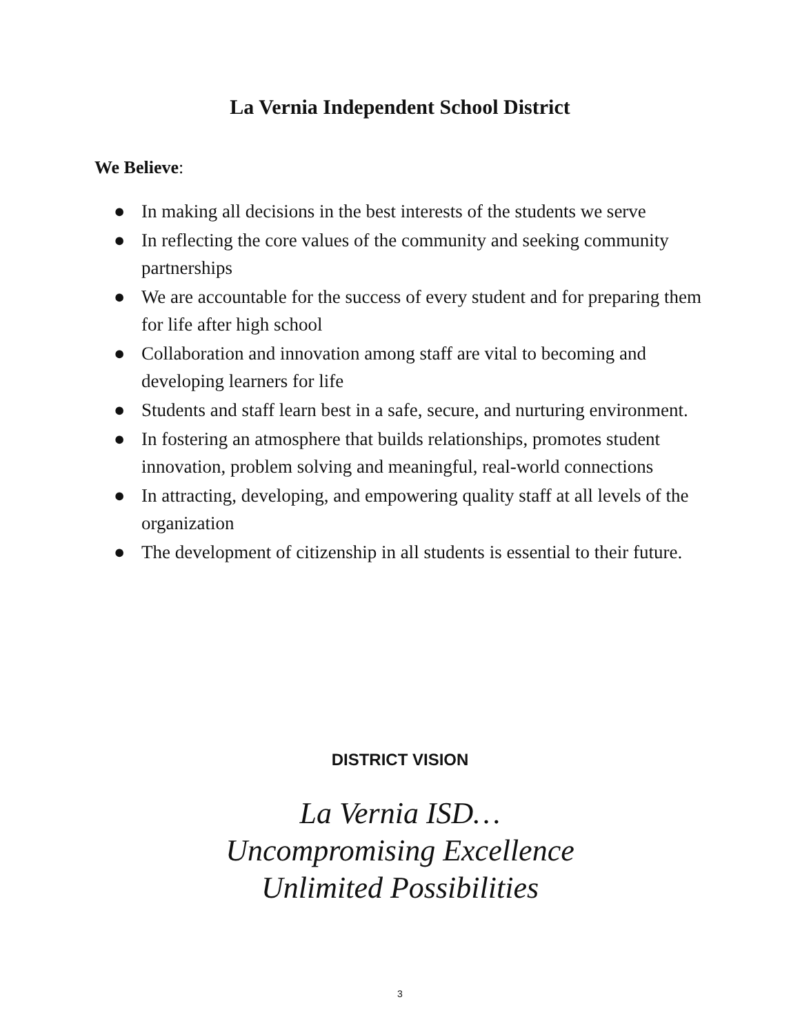La Vernia Independent School District
We Believe:
● In making all decisions in the best interests of the students we serve
● In reflecting the core values of the community and seeking community partnerships
● We are accountable for the success of every student and for preparing them for life after high school
● Collaboration and innovation among staff are vital to becoming and developing learners for life
● Students and staff learn best in a safe, secure, and nurturing environment.
● In fostering an atmosphere that builds relationships, promotes student innovation, problem solving and meaningful, real-world connections
● In attracting, developing, and empowering quality staff at all levels of the organization
● The development of citizenship in all students is essential to their future.
DISTRICT VISION
La Vernia ISD…
Uncompromising Excellence
Unlimited Possibilities
3